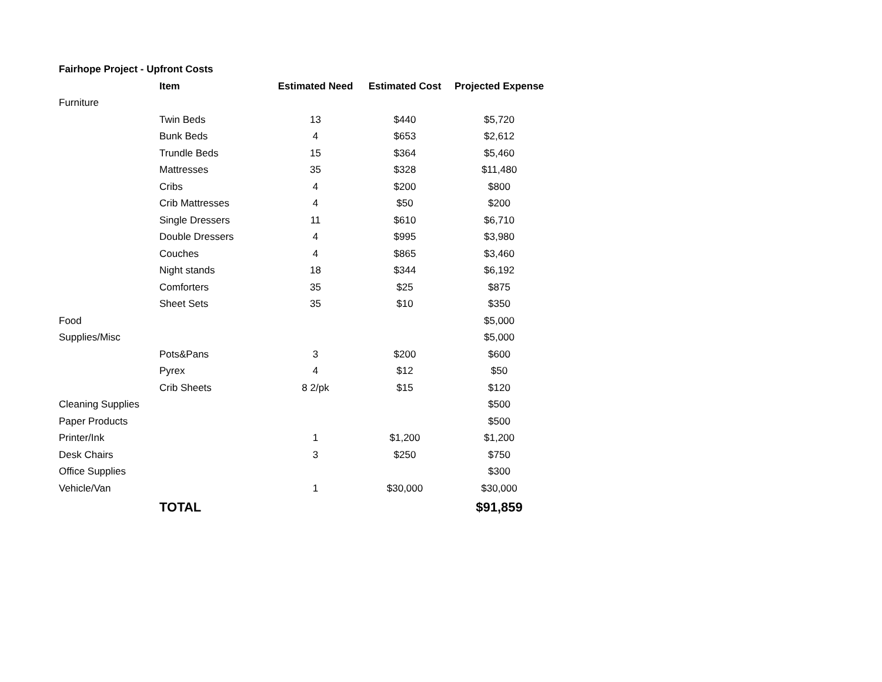| Fairhope Project - Upfront Costs | | | | |
| | Item | Estimated Need | Estimated Cost | Projected Expense |
| Furniture | | | | |
| | Twin Beds | 13 | $440 | $5,720 |
| | Bunk Beds | 4 | $653 | $2,612 |
| | Trundle Beds | 15 | $364 | $5,460 |
| | Mattresses | 35 | $328 | $11,480 |
| | Cribs | 4 | $200 | $800 |
| | Crib Mattresses | 4 | $50 | $200 |
| | Single Dressers | 11 | $610 | $6,710 |
| | Double Dressers | 4 | $995 | $3,980 |
| | Couches | 4 | $865 | $3,460 |
| | Night stands | 18 | $344 | $6,192 |
| | Comforters | 35 | $25 | $875 |
| | Sheet Sets | 35 | $10 | $350 |
| Food | | | | $5,000 |
| Supplies/Misc | | | | $5,000 |
| | Pots&Pans | 3 | $200 | $600 |
| | Pyrex | 4 | $12 | $50 |
| | Crib Sheets | 8 2/pk | $15 | $120 |
| Cleaning Supplies | | | | $500 |
| Paper Products | | | | $500 |
| Printer/Ink | | 1 | $1,200 | $1,200 |
| Desk Chairs | | 3 | $250 | $750 |
| Office Supplies | | | | $300 |
| Vehicle/Van | | 1 | $30,000 | $30,000 |
| | TOTAL | | | $91,859 |